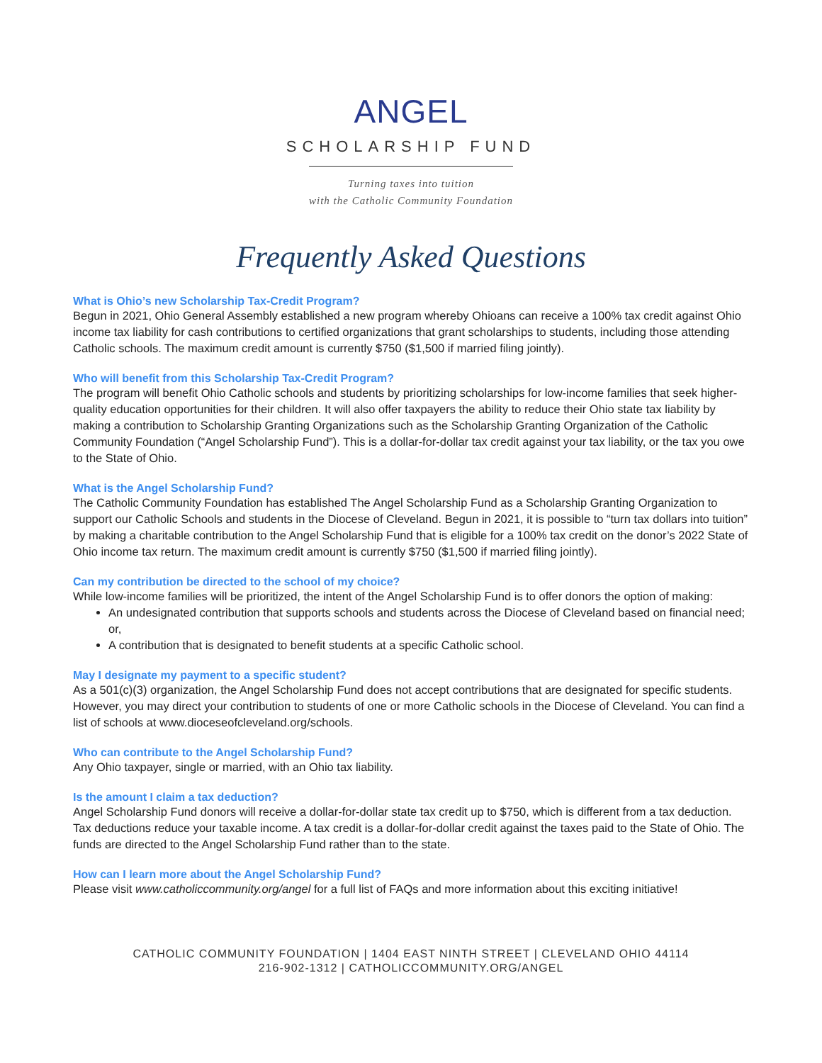ANGEL
SCHOLARSHIP FUND
Turning taxes into tuition
with the Catholic Community Foundation
Frequently Asked Questions
What is Ohio’s new Scholarship Tax-Credit Program?
Begun in 2021, Ohio General Assembly established a new program whereby Ohioans can receive a 100% tax credit against Ohio income tax liability for cash contributions to certified organizations that grant scholarships to students, including those attending Catholic schools. The maximum credit amount is currently $750 ($1,500 if married filing jointly).
Who will benefit from this Scholarship Tax-Credit Program?
The program will benefit Ohio Catholic schools and students by prioritizing scholarships for low-income families that seek higher-quality education opportunities for their children. It will also offer taxpayers the ability to reduce their Ohio state tax liability by making a contribution to Scholarship Granting Organizations such as the Scholarship Granting Organization of the Catholic Community Foundation (“Angel Scholarship Fund”). This is a dollar-for-dollar tax credit against your tax liability, or the tax you owe to the State of Ohio.
What is the Angel Scholarship Fund?
The Catholic Community Foundation has established The Angel Scholarship Fund as a Scholarship Granting Organization to support our Catholic Schools and students in the Diocese of Cleveland. Begun in 2021, it is possible to “turn tax dollars into tuition” by making a charitable contribution to the Angel Scholarship Fund that is eligible for a 100% tax credit on the donor’s 2022 State of Ohio income tax return. The maximum credit amount is currently $750 ($1,500 if married filing jointly).
Can my contribution be directed to the school of my choice?
While low-income families will be prioritized, the intent of the Angel Scholarship Fund is to offer donors the option of making:
An undesignated contribution that supports schools and students across the Diocese of Cleveland based on financial need; or,
A contribution that is designated to benefit students at a specific Catholic school.
May I designate my payment to a specific student?
As a 501(c)(3) organization, the Angel Scholarship Fund does not accept contributions that are designated for specific students. However, you may direct your contribution to students of one or more Catholic schools in the Diocese of Cleveland. You can find a list of schools at www.dioceseofcleveland.org/schools.
Who can contribute to the Angel Scholarship Fund?
Any Ohio taxpayer, single or married, with an Ohio tax liability.
Is the amount I claim a tax deduction?
Angel Scholarship Fund donors will receive a dollar-for-dollar state tax credit up to $750, which is different from a tax deduction. Tax deductions reduce your taxable income. A tax credit is a dollar-for-dollar credit against the taxes paid to the State of Ohio. The funds are directed to the Angel Scholarship Fund rather than to the state.
How can I learn more about the Angel Scholarship Fund?
Please visit www.catholiccommunity.org/angel for a full list of FAQs and more information about this exciting initiative!
CATHOLIC COMMUNITY FOUNDATION | 1404 EAST NINTH STREET | CLEVELAND OHIO 44114
216-902-1312 | CATHOLICCOMMUNITY.ORG/ANGEL